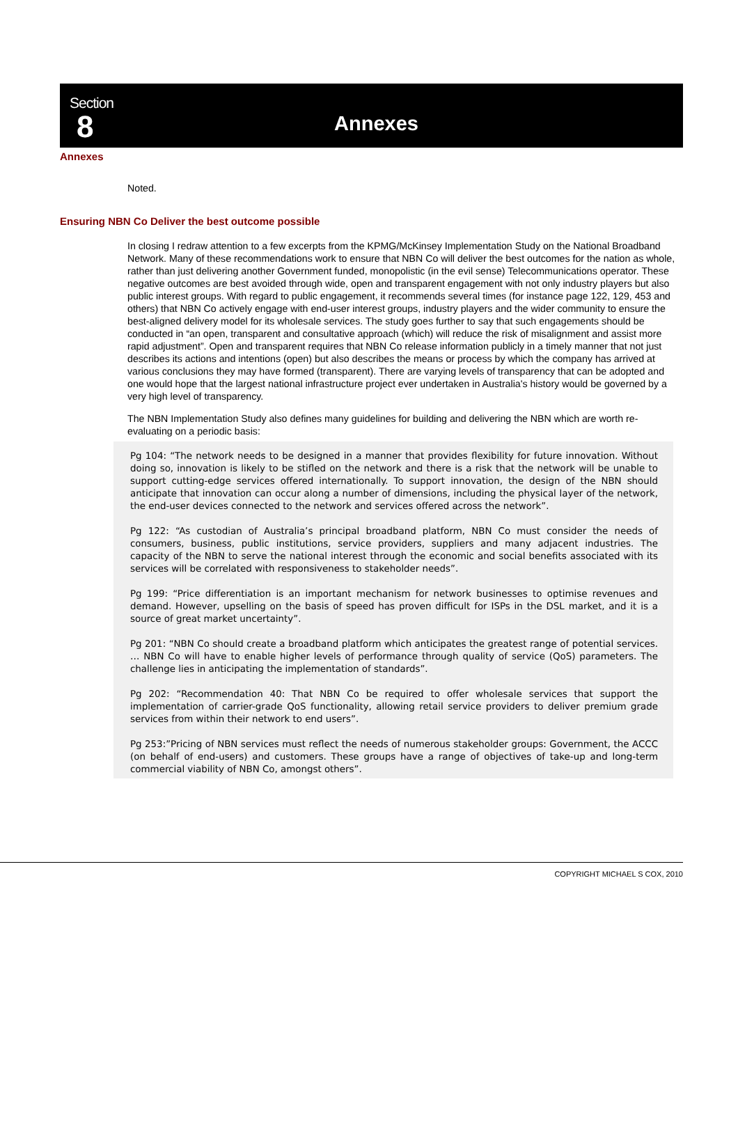Section
8
Annexes
Annexes
Noted.
Ensuring NBN Co Deliver the best outcome possible
In closing I redraw attention to a few excerpts from the KPMG/McKinsey Implementation Study on the National Broadband Network. Many of these recommendations work to ensure that NBN Co will deliver the best outcomes for the nation as whole, rather than just delivering another Government funded, monopolistic (in the evil sense) Telecommunications operator. These negative outcomes are best avoided through wide, open and transparent engagement with not only industry players but also public interest groups. With regard to public engagement, it recommends several times (for instance page 122, 129, 453 and others) that NBN Co actively engage with end-user interest groups, industry players and the wider community to ensure the best-aligned delivery model for its wholesale services. The study goes further to say that such engagements should be conducted in “an open, transparent and consultative approach (which) will reduce the risk of misalignment and assist more rapid adjustment”. Open and transparent requires that NBN Co release information publicly in a timely manner that not just describes its actions and intentions (open) but also describes the means or process by which the company has arrived at various conclusions they may have formed (transparent). There are varying levels of transparency that can be adopted and one would hope that the largest national infrastructure project ever undertaken in Australia's history would be governed by a very high level of transparency.
The NBN Implementation Study also defines many guidelines for building and delivering the NBN which are worth re-evaluating on a periodic basis:
Pg 104: “The network needs to be designed in a manner that provides flexibility for future innovation. Without doing so, innovation is likely to be stifled on the network and there is a risk that the network will be unable to support cutting-edge services offered internationally. To support innovation, the design of the NBN should anticipate that innovation can occur along a number of dimensions, including the physical layer of the network, the end-user devices connected to the network and services offered across the network”.
Pg 122: “As custodian of Australia’s principal broadband platform, NBN Co must consider the needs of consumers, business, public institutions, service providers, suppliers and many adjacent industries. The capacity of the NBN to serve the national interest through the economic and social benefits associated with its services will be correlated with responsiveness to stakeholder needs”.
Pg 199: “Price differentiation is an important mechanism for network businesses to optimise revenues and demand. However, upselling on the basis of speed has proven difficult for ISPs in the DSL market, and it is a source of great market uncertainty”.
Pg 201: “NBN Co should create a broadband platform which anticipates the greatest range of potential services. … NBN Co will have to enable higher levels of performance through quality of service (QoS) parameters. The challenge lies in anticipating the implementation of standards”.
Pg 202: “Recommendation 40: That NBN Co be required to offer wholesale services that support the implementation of carrier-grade QoS functionality, allowing retail service providers to deliver premium grade services from within their network to end users”.
Pg 253:”Pricing of NBN services must reflect the needs of numerous stakeholder groups: Government, the ACCC (on behalf of end-users) and customers. These groups have a range of objectives of take-up and long-term commercial viability of NBN Co, amongst others”.
COPYRIGHT MICHAEL S COX, 2010